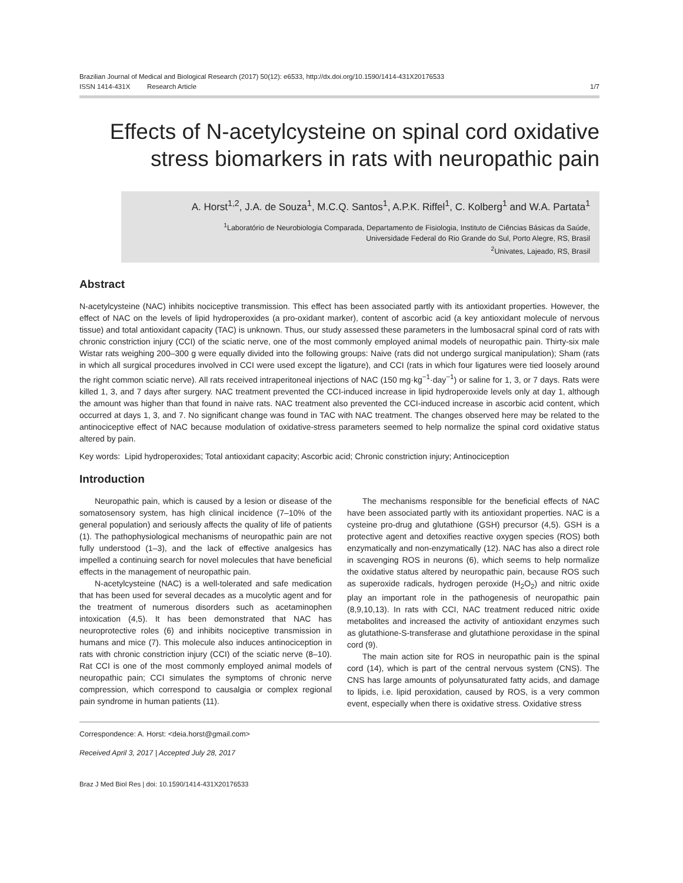Brazilian Journal of Medical and Biological Research (2017) 50(12): e6533, http://dx.doi.org/10.1590/1414-431X20176533
ISSN 1414-431X Research Article 1/7
Effects of N-acetylcysteine on spinal cord oxidative stress biomarkers in rats with neuropathic pain
A. Horst<sup>1,2</sup>, J.A. de Souza<sup>1</sup>, M.C.Q. Santos<sup>1</sup>, A.P.K. Riffel<sup>1</sup>, C. Kolberg<sup>1</sup> and W.A. Partata<sup>1</sup>
<sup>1</sup> Laboratório de Neurobiologia Comparada, Departamento de Fisiologia, Instituto de Ciências Básicas da Saúde,
Universidade Federal do Rio Grande do Sul, Porto Alegre, RS, Brasil
<sup>2</sup> Univates, Lajeado, RS, Brasil
Abstract
N-acetylcysteine (NAC) inhibits nociceptive transmission. This effect has been associated partly with its antioxidant properties. However, the effect of NAC on the levels of lipid hydroperoxides (a pro-oxidant marker), content of ascorbic acid (a key antioxidant molecule of nervous tissue) and total antioxidant capacity (TAC) is unknown. Thus, our study assessed these parameters in the lumbosacral spinal cord of rats with chronic constriction injury (CCI) of the sciatic nerve, one of the most commonly employed animal models of neuropathic pain. Thirty-six male Wistar rats weighing 200–300 g were equally divided into the following groups: Naive (rats did not undergo surgical manipulation); Sham (rats in which all surgical procedures involved in CCI were used except the ligature), and CCI (rats in which four ligatures were tied loosely around the right common sciatic nerve). All rats received intraperitoneal injections of NAC (150 mg·kg<sup>−1</sup>·day<sup>−1</sup>) or saline for 1, 3, or 7 days. Rats were killed 1, 3, and 7 days after surgery. NAC treatment prevented the CCI-induced increase in lipid hydroperoxide levels only at day 1, although the amount was higher than that found in naive rats. NAC treatment also prevented the CCI-induced increase in ascorbic acid content, which occurred at days 1, 3, and 7. No significant change was found in TAC with NAC treatment. The changes observed here may be related to the antinociceptive effect of NAC because modulation of oxidative-stress parameters seemed to help normalize the spinal cord oxidative status altered by pain.
Key words: Lipid hydroperoxides; Total antioxidant capacity; Ascorbic acid; Chronic constriction injury; Antinociception
Introduction
Neuropathic pain, which is caused by a lesion or disease of the somatosensory system, has high clinical incidence (7–10% of the general population) and seriously affects the quality of life of patients (1). The pathophysiological mechanisms of neuropathic pain are not fully understood (1–3), and the lack of effective analgesics has impelled a continuing search for novel molecules that have beneficial effects in the management of neuropathic pain.
N-acetylcysteine (NAC) is a well-tolerated and safe medication that has been used for several decades as a mucolytic agent and for the treatment of numerous disorders such as acetaminophen intoxication (4,5). It has been demonstrated that NAC has neuroprotective roles (6) and inhibits nociceptive transmission in humans and mice (7). This molecule also induces antinociception in rats with chronic constriction injury (CCI) of the sciatic nerve (8–10). Rat CCI is one of the most commonly employed animal models of neuropathic pain; CCI simulates the symptoms of chronic nerve compression, which correspond to causalgia or complex regional pain syndrome in human patients (11).
The mechanisms responsible for the beneficial effects of NAC have been associated partly with its antioxidant properties. NAC is a cysteine pro-drug and glutathione (GSH) precursor (4,5). GSH is a protective agent and detoxifies reactive oxygen species (ROS) both enzymatically and non-enzymatically (12). NAC has also a direct role in scavenging ROS in neurons (6), which seems to help normalize the oxidative status altered by neuropathic pain, because ROS such as superoxide radicals, hydrogen peroxide (H<sub>2</sub>O<sub>2</sub>) and nitric oxide play an important role in the pathogenesis of neuropathic pain (8,9,10,13). In rats with CCI, NAC treatment reduced nitric oxide metabolites and increased the activity of antioxidant enzymes such as glutathione-S-transferase and glutathione peroxidase in the spinal cord (9).
The main action site for ROS in neuropathic pain is the spinal cord (14), which is part of the central nervous system (CNS). The CNS has large amounts of polyunsaturated fatty acids, and damage to lipids, i.e. lipid peroxidation, caused by ROS, is a very common event, especially when there is oxidative stress. Oxidative stress
Correspondence: A. Horst: <deia.horst@gmail.com>
Received April 3, 2017 | Accepted July 28, 2017
Braz J Med Biol Res | doi: 10.1590/1414-431X20176533